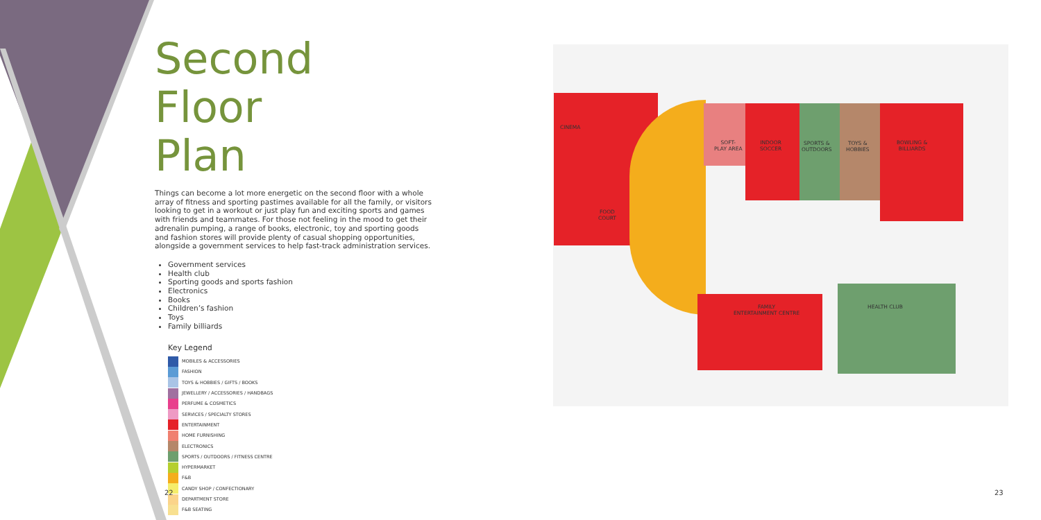Second Floor
Plan
Things can become a lot more energetic on the second floor with a whole array of fitness and sporting pastimes available for all the family, or visitors looking to get in a workout or just play fun and exciting sports and games with friends and teammates. For those not feeling in the mood to get their adrenalin pumping, a range of books, electronic, toy and sporting goods and fashion stores will provide plenty of casual shopping opportunities, alongside a government services to help fast-track administration services.
Government services
Health club
Sporting goods and sports fashion
Electronics
Books
Children’s fashion
Toys
Family billiards
Key Legend
MOBILES & ACCESSORIES
FASHION
TOYS & HOBBIES / GIFTS / BOOKS
JEWELLERY / ACCESSORIES / HANDBAGS
PERFUME & COSMETICS
SERVICES / SPECIALTY STORES
ENTERTAINMENT
HOME FURNISHING
ELECTRONICS
SPORTS / OUTDOORS / FITNESS CENTRE
HYPERMARKET
F&B
CANDY SHOP / CONFECTIONARY
DEPARTMENT STORE
F&B SEATING
22 23
CINEMA
SOFT-
PLAY AREA
INDOOR
SOCCER
SPORTS &
OUTDOORS
TOYS &
HOBBIES
BOWLING &
BILLIARDS
FOOD
COURT
FAMILY
ENTERTAINMENT CENTRE
HEALTH CLUB